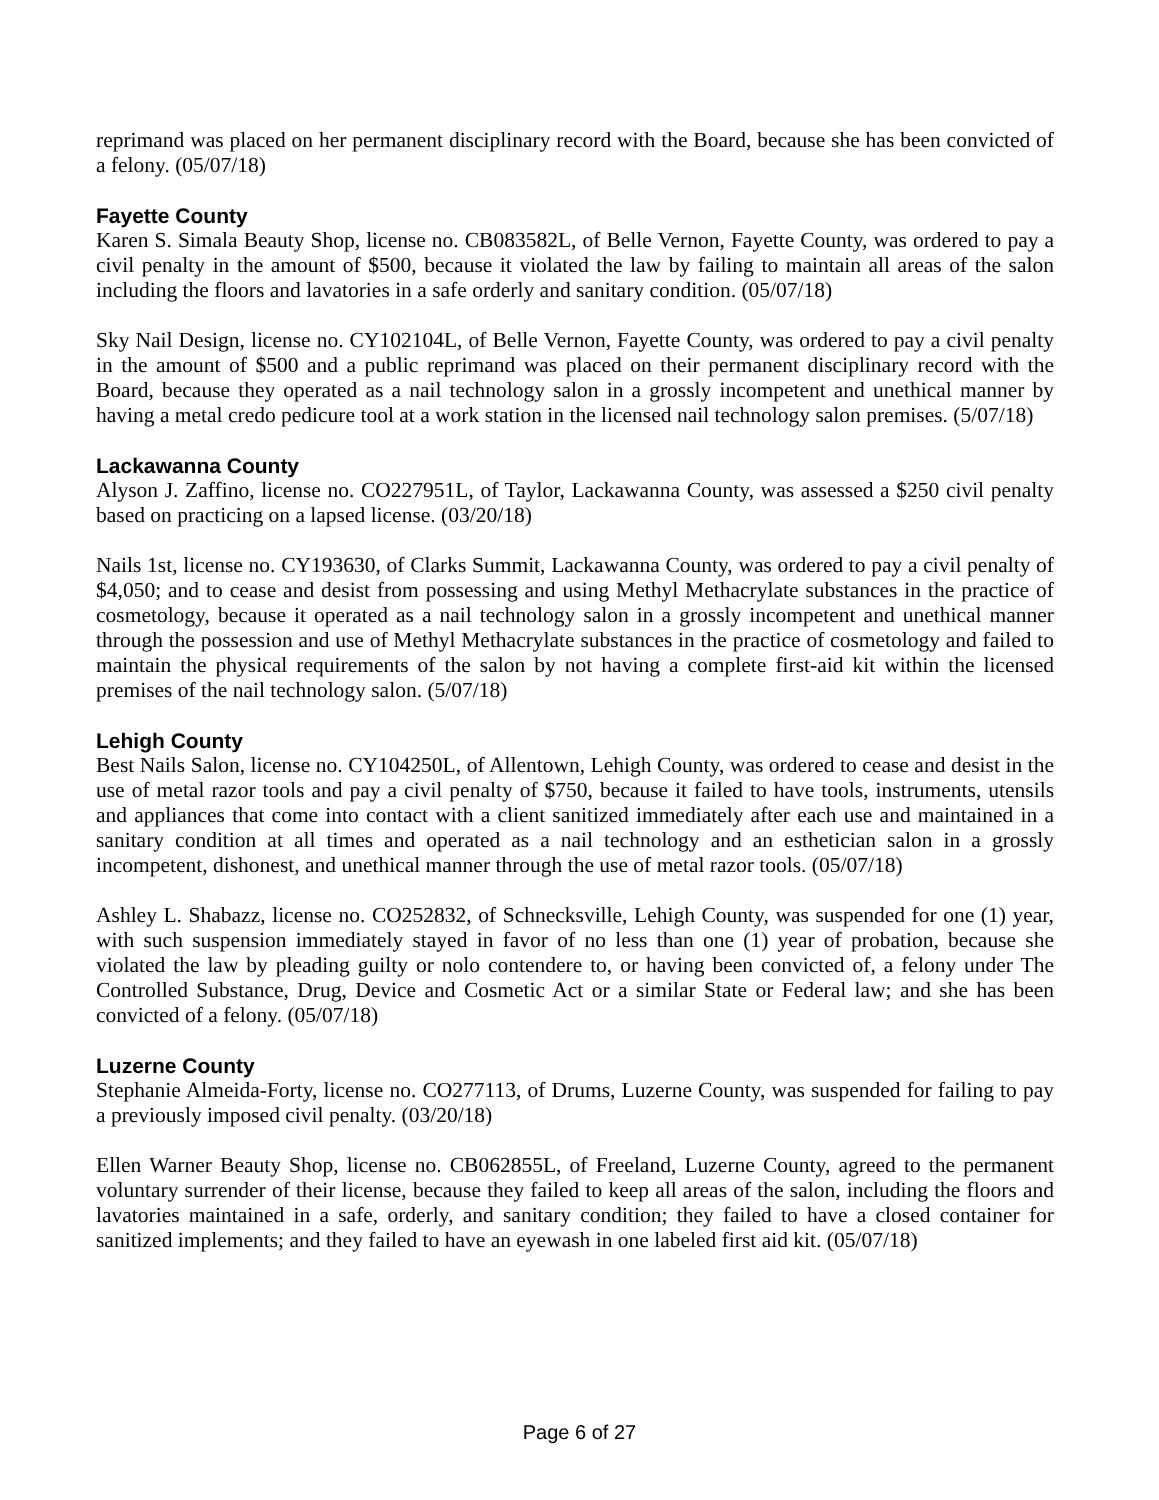reprimand was placed on her permanent disciplinary record with the Board, because she has been convicted of a felony. (05/07/18)
Fayette County
Karen S. Simala Beauty Shop, license no. CB083582L, of Belle Vernon, Fayette County, was ordered to pay a civil penalty in the amount of $500, because it violated the law by failing to maintain all areas of the salon including the floors and lavatories in a safe orderly and sanitary condition. (05/07/18)
Sky Nail Design, license no. CY102104L, of Belle Vernon, Fayette County, was ordered to pay a civil penalty in the amount of $500 and a public reprimand was placed on their permanent disciplinary record with the Board, because they operated as a nail technology salon in a grossly incompetent and unethical manner by having a metal credo pedicure tool at a work station in the licensed nail technology salon premises. (5/07/18)
Lackawanna County
Alyson J. Zaffino, license no. CO227951L, of Taylor, Lackawanna County, was assessed a $250 civil penalty based on practicing on a lapsed license. (03/20/18)
Nails 1st, license no. CY193630, of Clarks Summit, Lackawanna County, was ordered to pay a civil penalty of $4,050; and to cease and desist from possessing and using Methyl Methacrylate substances in the practice of cosmetology, because it operated as a nail technology salon in a grossly incompetent and unethical manner through the possession and use of Methyl Methacrylate substances in the practice of cosmetology and failed to maintain the physical requirements of the salon by not having a complete first-aid kit within the licensed premises of the nail technology salon. (5/07/18)
Lehigh County
Best Nails Salon, license no. CY104250L, of Allentown, Lehigh County, was ordered to cease and desist in the use of metal razor tools and pay a civil penalty of $750, because it failed to have tools, instruments, utensils and appliances that come into contact with a client sanitized immediately after each use and maintained in a sanitary condition at all times and operated as a nail technology and an esthetician salon in a grossly incompetent, dishonest, and unethical manner through the use of metal razor tools. (05/07/18)
Ashley L. Shabazz, license no. CO252832, of Schnecksville, Lehigh County, was suspended for one (1) year, with such suspension immediately stayed in favor of no less than one (1) year of probation, because she violated the law by pleading guilty or nolo contendere to, or having been convicted of, a felony under The Controlled Substance, Drug, Device and Cosmetic Act or a similar State or Federal law; and she has been convicted of a felony. (05/07/18)
Luzerne County
Stephanie Almeida-Forty, license no. CO277113, of Drums, Luzerne County, was suspended for failing to pay a previously imposed civil penalty. (03/20/18)
Ellen Warner Beauty Shop, license no. CB062855L, of Freeland, Luzerne County, agreed to the permanent voluntary surrender of their license, because they failed to keep all areas of the salon, including the floors and lavatories maintained in a safe, orderly, and sanitary condition; they failed to have a closed container for sanitized implements; and they failed to have an eyewash in one labeled first aid kit. (05/07/18)
Page 6 of 27